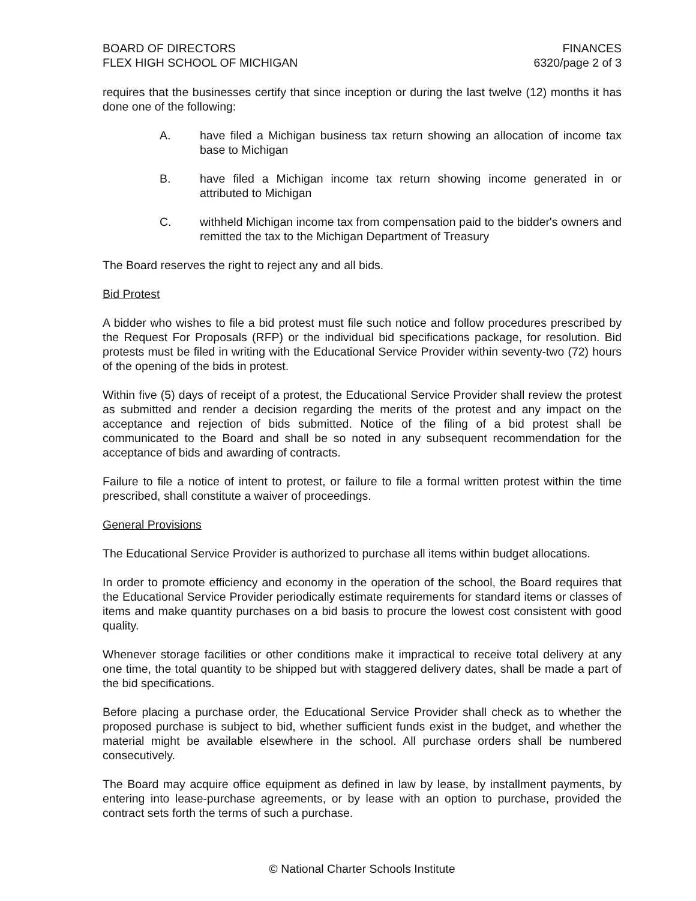BOARD OF DIRECTORS
FLEX HIGH SCHOOL OF MICHIGAN
FINANCES
6320/page 2 of 3
requires that the businesses certify that since inception or during the last twelve (12) months it has done one of the following:
A. have filed a Michigan business tax return showing an allocation of income tax base to Michigan
B. have filed a Michigan income tax return showing income generated in or attributed to Michigan
C. withheld Michigan income tax from compensation paid to the bidder's owners and remitted the tax to the Michigan Department of Treasury
The Board reserves the right to reject any and all bids.
Bid Protest
A bidder who wishes to file a bid protest must file such notice and follow procedures prescribed by the Request For Proposals (RFP) or the individual bid specifications package, for resolution. Bid protests must be filed in writing with the Educational Service Provider within seventy-two (72) hours of the opening of the bids in protest.
Within five (5) days of receipt of a protest, the Educational Service Provider shall review the protest as submitted and render a decision regarding the merits of the protest and any impact on the acceptance and rejection of bids submitted. Notice of the filing of a bid protest shall be communicated to the Board and shall be so noted in any subsequent recommendation for the acceptance of bids and awarding of contracts.
Failure to file a notice of intent to protest, or failure to file a formal written protest within the time prescribed, shall constitute a waiver of proceedings.
General Provisions
The Educational Service Provider is authorized to purchase all items within budget allocations.
In order to promote efficiency and economy in the operation of the school, the Board requires that the Educational Service Provider periodically estimate requirements for standard items or classes of items and make quantity purchases on a bid basis to procure the lowest cost consistent with good quality.
Whenever storage facilities or other conditions make it impractical to receive total delivery at any one time, the total quantity to be shipped but with staggered delivery dates, shall be made a part of the bid specifications.
Before placing a purchase order, the Educational Service Provider shall check as to whether the proposed purchase is subject to bid, whether sufficient funds exist in the budget, and whether the material might be available elsewhere in the school. All purchase orders shall be numbered consecutively.
The Board may acquire office equipment as defined in law by lease, by installment payments, by entering into lease-purchase agreements, or by lease with an option to purchase, provided the contract sets forth the terms of such a purchase.
© National Charter Schools Institute